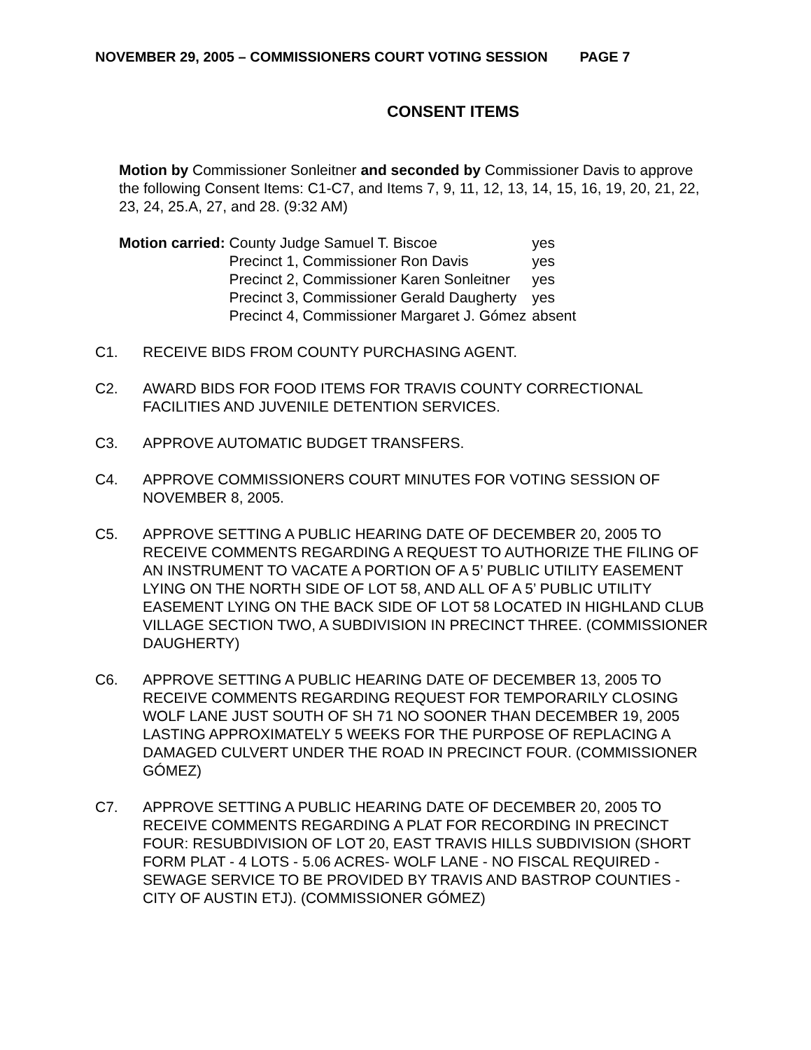NOVEMBER 29, 2005 – COMMISSIONERS COURT VOTING SESSION PAGE 7
CONSENT ITEMS
Motion by Commissioner Sonleitner and seconded by Commissioner Davis to approve the following Consent Items: C1-C7, and Items 7, 9, 11, 12, 13, 14, 15, 16, 19, 20, 21, 22, 23, 24, 25.A, 27, and 28. (9:32 AM)
| Motion carried: | County Judge Samuel T. Biscoe | yes |
| | Precinct 1, Commissioner Ron Davis | yes |
| | Precinct 2, Commissioner Karen Sonleitner | yes |
| | Precinct 3, Commissioner Gerald Daugherty | yes |
| | Precinct 4, Commissioner Margaret J. Gómez | absent |
C1. RECEIVE BIDS FROM COUNTY PURCHASING AGENT.
C2. AWARD BIDS FOR FOOD ITEMS FOR TRAVIS COUNTY CORRECTIONAL FACILITIES AND JUVENILE DETENTION SERVICES.
C3. APPROVE AUTOMATIC BUDGET TRANSFERS.
C4. APPROVE COMMISSIONERS COURT MINUTES FOR VOTING SESSION OF NOVEMBER 8, 2005.
C5. APPROVE SETTING A PUBLIC HEARING DATE OF DECEMBER 20, 2005 TO RECEIVE COMMENTS REGARDING A REQUEST TO AUTHORIZE THE FILING OF AN INSTRUMENT TO VACATE A PORTION OF A 5’ PUBLIC UTILITY EASEMENT LYING ON THE NORTH SIDE OF LOT 58, AND ALL OF A 5’ PUBLIC UTILITY EASEMENT LYING ON THE BACK SIDE OF LOT 58 LOCATED IN HIGHLAND CLUB VILLAGE SECTION TWO, A SUBDIVISION IN PRECINCT THREE. (COMMISSIONER DAUGHERTY)
C6. APPROVE SETTING A PUBLIC HEARING DATE OF DECEMBER 13, 2005 TO RECEIVE COMMENTS REGARDING REQUEST FOR TEMPORARILY CLOSING WOLF LANE JUST SOUTH OF SH 71 NO SOONER THAN DECEMBER 19, 2005 LASTING APPROXIMATELY 5 WEEKS FOR THE PURPOSE OF REPLACING A DAMAGED CULVERT UNDER THE ROAD IN PRECINCT FOUR. (COMMISSIONER GÓMEZ)
C7. APPROVE SETTING A PUBLIC HEARING DATE OF DECEMBER 20, 2005 TO RECEIVE COMMENTS REGARDING A PLAT FOR RECORDING IN PRECINCT FOUR: RESUBDIVISION OF LOT 20, EAST TRAVIS HILLS SUBDIVISION (SHORT FORM PLAT - 4 LOTS - 5.06 ACRES- WOLF LANE - NO FISCAL REQUIRED - SEWAGE SERVICE TO BE PROVIDED BY TRAVIS AND BASTROP COUNTIES - CITY OF AUSTIN ETJ). (COMMISSIONER GÓMEZ)